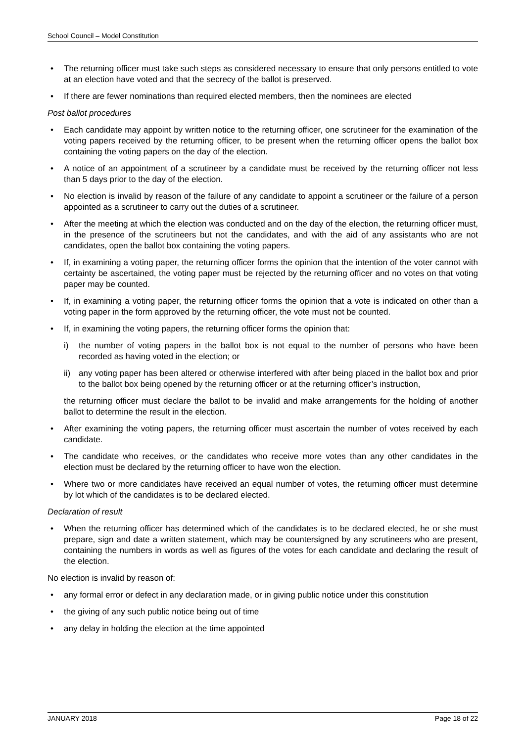School Council – Model Constitution
• The returning officer must take such steps as considered necessary to ensure that only persons entitled to vote at an election have voted and that the secrecy of the ballot is preserved.
• If there are fewer nominations than required elected members, then the nominees are elected
Post ballot procedures
• Each candidate may appoint by written notice to the returning officer, one scrutineer for the examination of the voting papers received by the returning officer, to be present when the returning officer opens the ballot box containing the voting papers on the day of the election.
• A notice of an appointment of a scrutineer by a candidate must be received by the returning officer not less than 5 days prior to the day of the election.
• No election is invalid by reason of the failure of any candidate to appoint a scrutineer or the failure of a person appointed as a scrutineer to carry out the duties of a scrutineer.
• After the meeting at which the election was conducted and on the day of the election, the returning officer must, in the presence of the scrutineers but not the candidates, and with the aid of any assistants who are not candidates, open the ballot box containing the voting papers.
• If, in examining a voting paper, the returning officer forms the opinion that the intention of the voter cannot with certainty be ascertained, the voting paper must be rejected by the returning officer and no votes on that voting paper may be counted.
• If, in examining a voting paper, the returning officer forms the opinion that a vote is indicated on other than a voting paper in the form approved by the returning officer, the vote must not be counted.
• If, in examining the voting papers, the returning officer forms the opinion that:
i) the number of voting papers in the ballot box is not equal to the number of persons who have been recorded as having voted in the election; or
ii) any voting paper has been altered or otherwise interfered with after being placed in the ballot box and prior to the ballot box being opened by the returning officer or at the returning officer’s instruction,
the returning officer must declare the ballot to be invalid and make arrangements for the holding of another ballot to determine the result in the election.
• After examining the voting papers, the returning officer must ascertain the number of votes received by each candidate.
• The candidate who receives, or the candidates who receive more votes than any other candidates in the election must be declared by the returning officer to have won the election.
• Where two or more candidates have received an equal number of votes, the returning officer must determine by lot which of the candidates is to be declared elected.
Declaration of result
• When the returning officer has determined which of the candidates is to be declared elected, he or she must prepare, sign and date a written statement, which may be countersigned by any scrutineers who are present, containing the numbers in words as well as figures of the votes for each candidate and declaring the result of the election.
No election is invalid by reason of:
• any formal error or defect in any declaration made, or in giving public notice under this constitution
• the giving of any such public notice being out of time
• any delay in holding the election at the time appointed
JANUARY 2018 Page 18 of 22